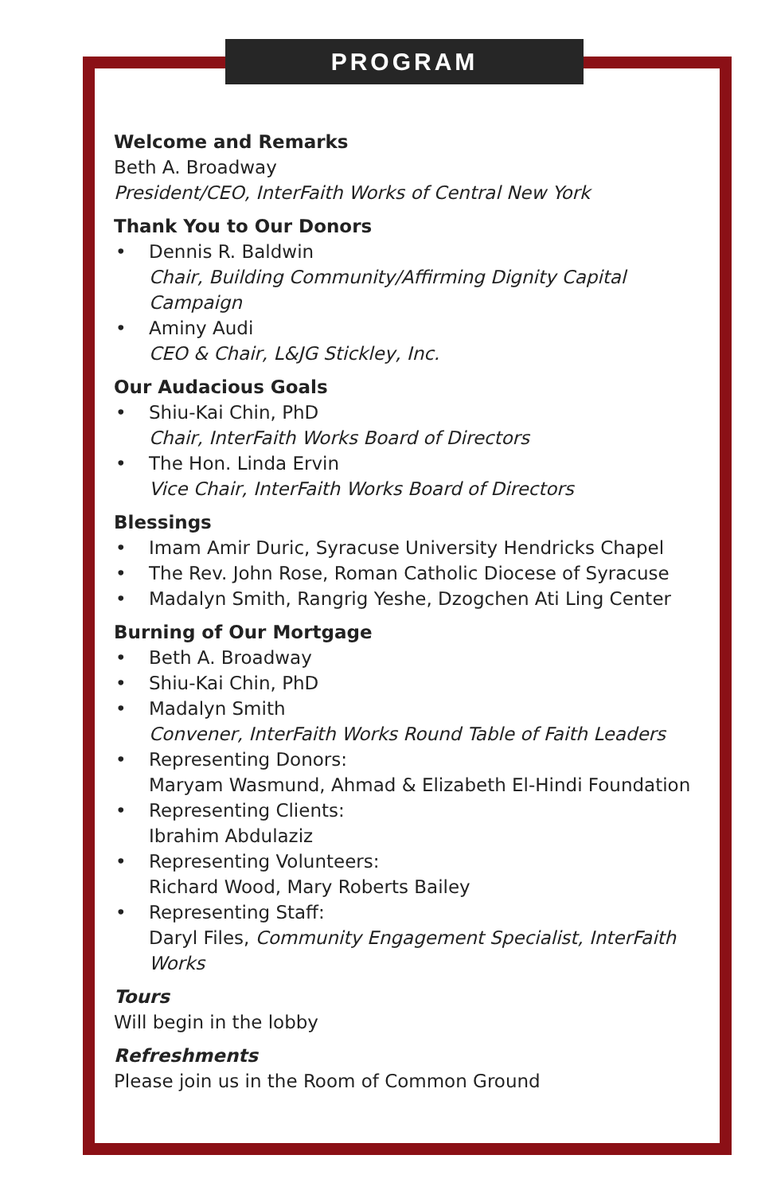PROGRAM
Welcome and Remarks
Beth A. Broadway
President/CEO, InterFaith Works of Central New York
Thank You to Our Donors
• Dennis R. Baldwin
Chair, Building Community/Affirming Dignity Capital Campaign
• Aminy Audi
CEO & Chair, L&JG Stickley, Inc.
Our Audacious Goals
• Shiu-Kai Chin, PhD
Chair, InterFaith Works Board of Directors
• The Hon. Linda Ervin
Vice Chair, InterFaith Works Board of Directors
Blessings
• Imam Amir Duric, Syracuse University Hendricks Chapel
• The Rev. John Rose, Roman Catholic Diocese of Syracuse
• Madalyn Smith, Rangrig Yeshe, Dzogchen Ati Ling Center
Burning of Our Mortgage
• Beth A. Broadway
• Shiu-Kai Chin, PhD
• Madalyn Smith
Convener, InterFaith Works Round Table of Faith Leaders
• Representing Donors:
Maryam Wasmund, Ahmad & Elizabeth El-Hindi Foundation
• Representing Clients:
Ibrahim Abdulaziz
• Representing Volunteers:
Richard Wood, Mary Roberts Bailey
• Representing Staff:
Daryl Files, Community Engagement Specialist, InterFaith Works
Tours
Will begin in the lobby
Refreshments
Please join us in the Room of Common Ground